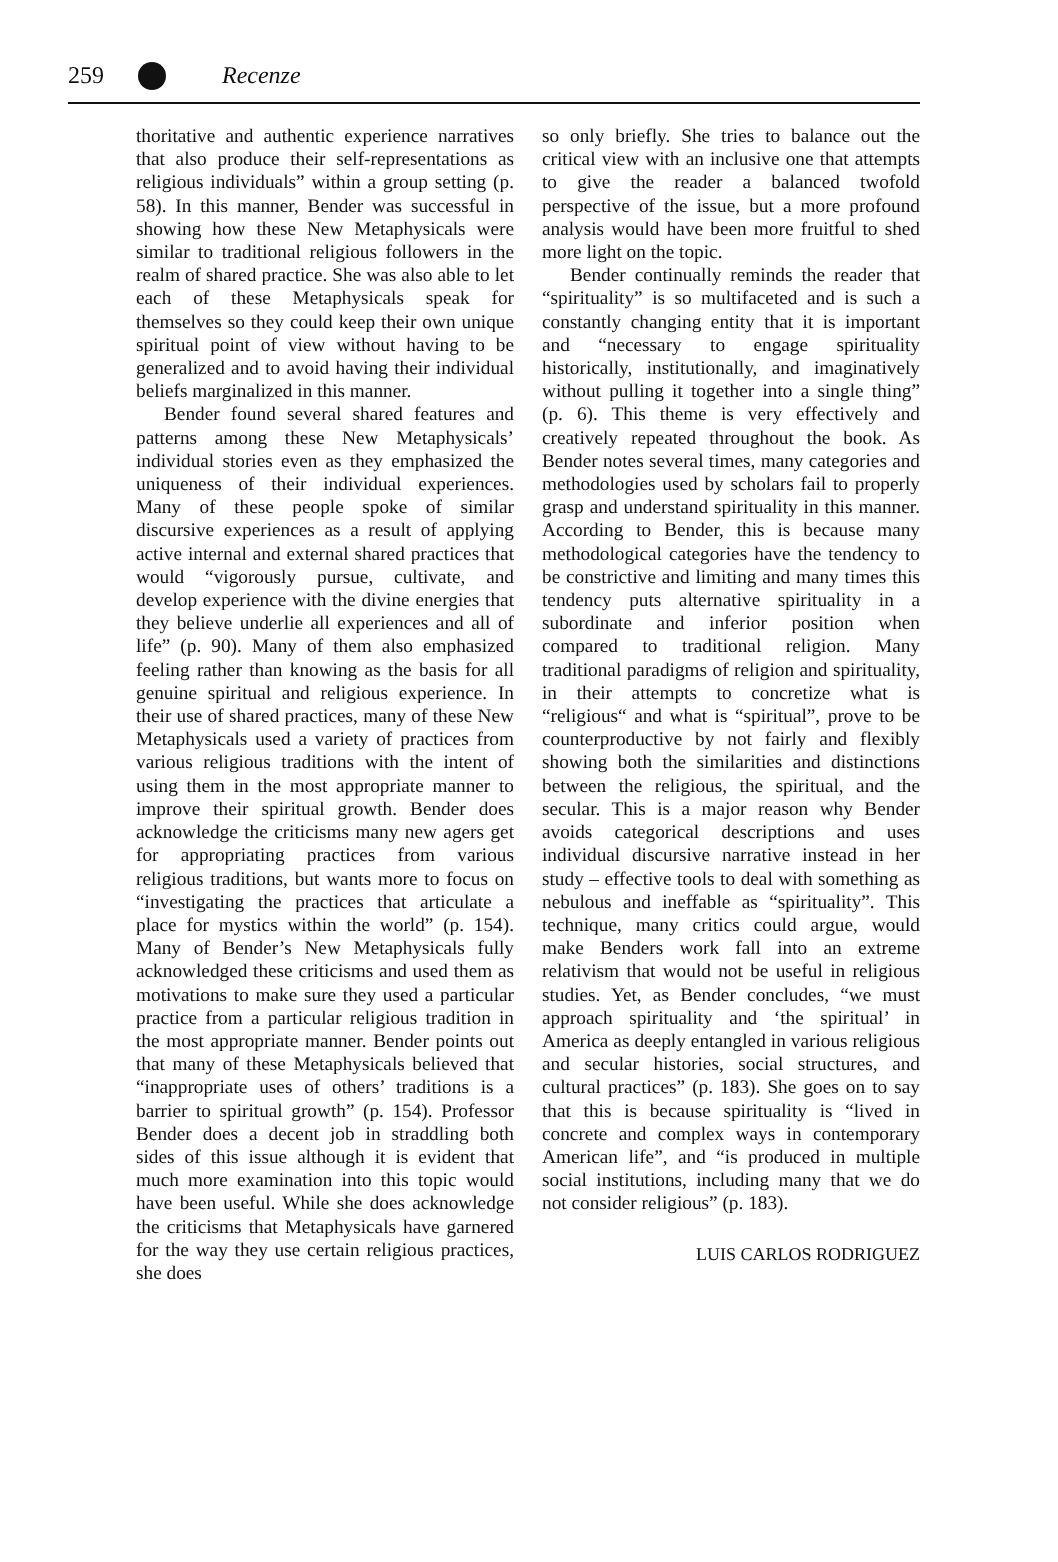259 Recenze
thoritative and authentic experience narratives that also produce their self-representations as religious individuals” within a group setting (p. 58). In this manner, Bender was successful in showing how these New Metaphysicals were similar to traditional religious followers in the realm of shared practice. She was also able to let each of these Metaphysicals speak for themselves so they could keep their own unique spiritual point of view without having to be generalized and to avoid having their individual beliefs marginalized in this manner.
Bender found several shared features and patterns among these New Metaphysicals’ individual stories even as they emphasized the uniqueness of their individual experiences. Many of these people spoke of similar discursive experiences as a result of applying active internal and external shared practices that would “vigorously pursue, cultivate, and develop experience with the divine energies that they believe underlie all experiences and all of life” (p. 90). Many of them also emphasized feeling rather than knowing as the basis for all genuine spiritual and religious experience. In their use of shared practices, many of these New Metaphysicals used a variety of practices from various religious traditions with the intent of using them in the most appropriate manner to improve their spiritual growth. Bender does acknowledge the criticisms many new agers get for appropriating practices from various religious traditions, but wants more to focus on “investigating the practices that articulate a place for mystics within the world” (p. 154). Many of Bender’s New Metaphysicals fully acknowledged these criticisms and used them as motivations to make sure they used a particular practice from a particular religious tradition in the most appropriate manner. Bender points out that many of these Metaphysicals believed that “inappropriate uses of others’ traditions is a barrier to spiritual growth” (p. 154). Professor Bender does a decent job in straddling both sides of this issue although it is evident that much more examination into this topic would have been useful. While she does acknowledge the criticisms that Metaphysicals have garnered for the way they use certain religious practices, she does
so only briefly. She tries to balance out the critical view with an inclusive one that attempts to give the reader a balanced twofold perspective of the issue, but a more profound analysis would have been more fruitful to shed more light on the topic.
Bender continually reminds the reader that “spirituality” is so multifaceted and is such a constantly changing entity that it is important and “necessary to engage spirituality historically, institutionally, and imaginatively without pulling it together into a single thing” (p. 6). This theme is very effectively and creatively repeated throughout the book. As Bender notes several times, many categories and methodologies used by scholars fail to properly grasp and understand spirituality in this manner. According to Bender, this is because many methodological categories have the tendency to be constrictive and limiting and many times this tendency puts alternative spirituality in a subordinate and inferior position when compared to traditional religion. Many traditional paradigms of religion and spirituality, in their attempts to concretize what is “religious“ and what is “spiritual”, prove to be counterproductive by not fairly and flexibly showing both the similarities and distinctions between the religious, the spiritual, and the secular. This is a major reason why Bender avoids categorical descriptions and uses individual discursive narrative instead in her study – effective tools to deal with something as nebulous and ineffable as “spirituality”. This technique, many critics could argue, would make Benders work fall into an extreme relativism that would not be useful in religious studies. Yet, as Bender concludes, “we must approach spirituality and ‘the spiritual’ in America as deeply entangled in various religious and secular histories, social structures, and cultural practices” (p. 183). She goes on to say that this is because spirituality is “lived in concrete and complex ways in contemporary American life”, and “is produced in multiple social institutions, including many that we do not consider religious” (p. 183).
LUIS CARLOS RODRIGUEZ